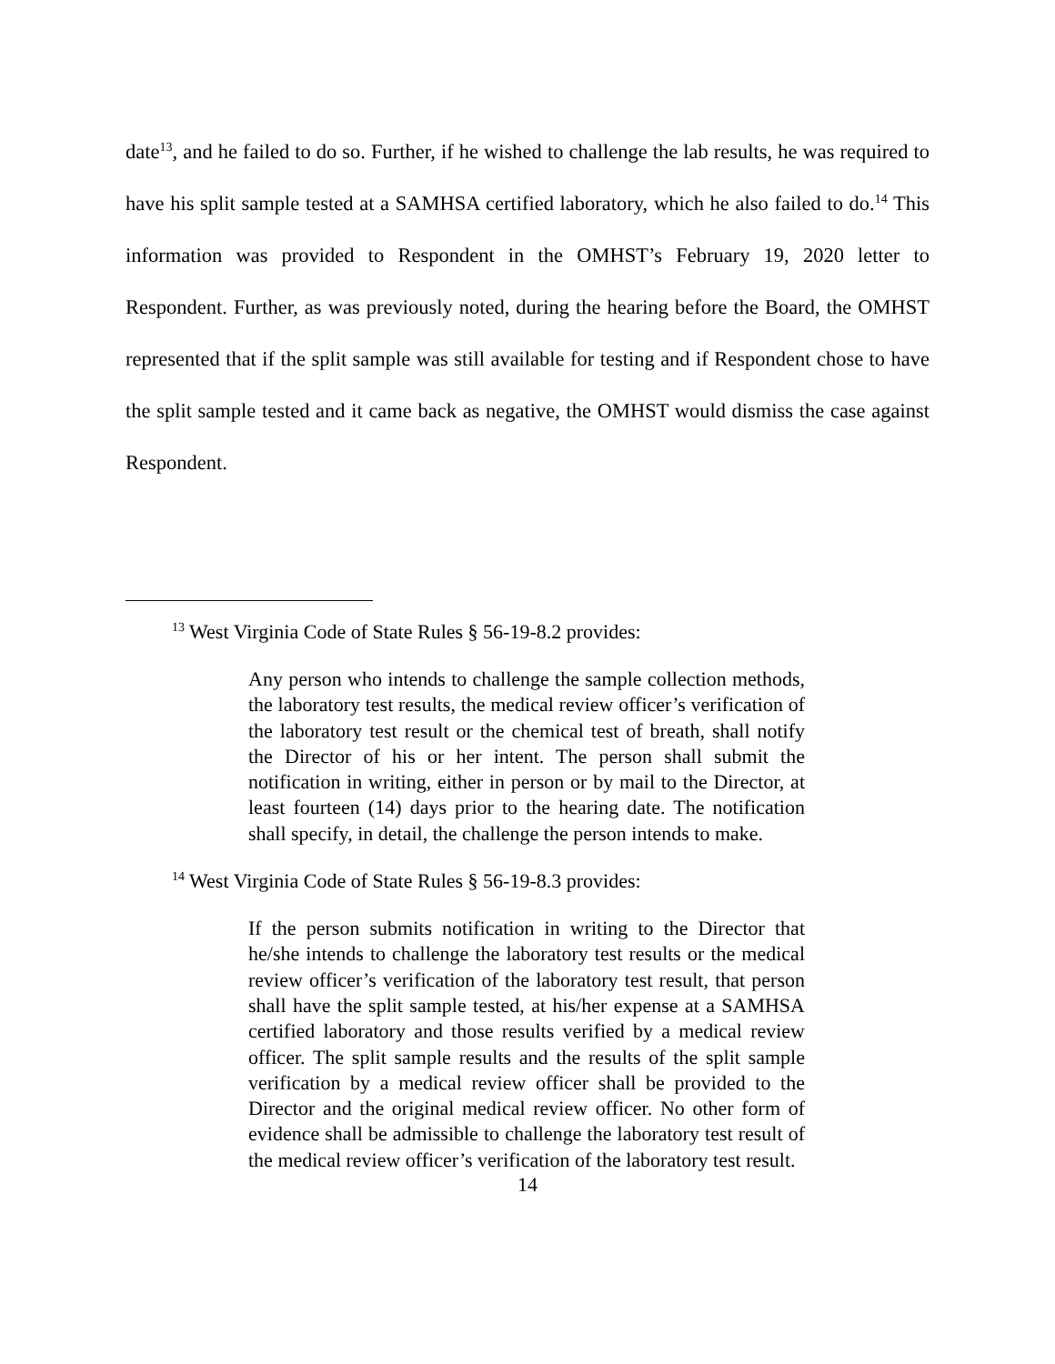date<sup>13</sup>, and he failed to do so. Further, if he wished to challenge the lab results, he was required to have his split sample tested at a SAMHSA certified laboratory, which he also failed to do.<sup>14</sup> This information was provided to Respondent in the OMHST’s February 19, 2020 letter to Respondent. Further, as was previously noted, during the hearing before the Board, the OMHST represented that if the split sample was still available for testing and if Respondent chose to have the split sample tested and it came back as negative, the OMHST would dismiss the case against Respondent.
<sup>13</sup> West Virginia Code of State Rules § 56-19-8.2 provides:
Any person who intends to challenge the sample collection methods, the laboratory test results, the medical review officer’s verification of the laboratory test result or the chemical test of breath, shall notify the Director of his or her intent. The person shall submit the notification in writing, either in person or by mail to the Director, at least fourteen (14) days prior to the hearing date. The notification shall specify, in detail, the challenge the person intends to make.
<sup>14</sup> West Virginia Code of State Rules § 56-19-8.3 provides:
If the person submits notification in writing to the Director that he/she intends to challenge the laboratory test results or the medical review officer’s verification of the laboratory test result, that person shall have the split sample tested, at his/her expense at a SAMHSA certified laboratory and those results verified by a medical review officer. The split sample results and the results of the split sample verification by a medical review officer shall be provided to the Director and the original medical review officer. No other form of evidence shall be admissible to challenge the laboratory test result of the medical review officer’s verification of the laboratory test result.
14